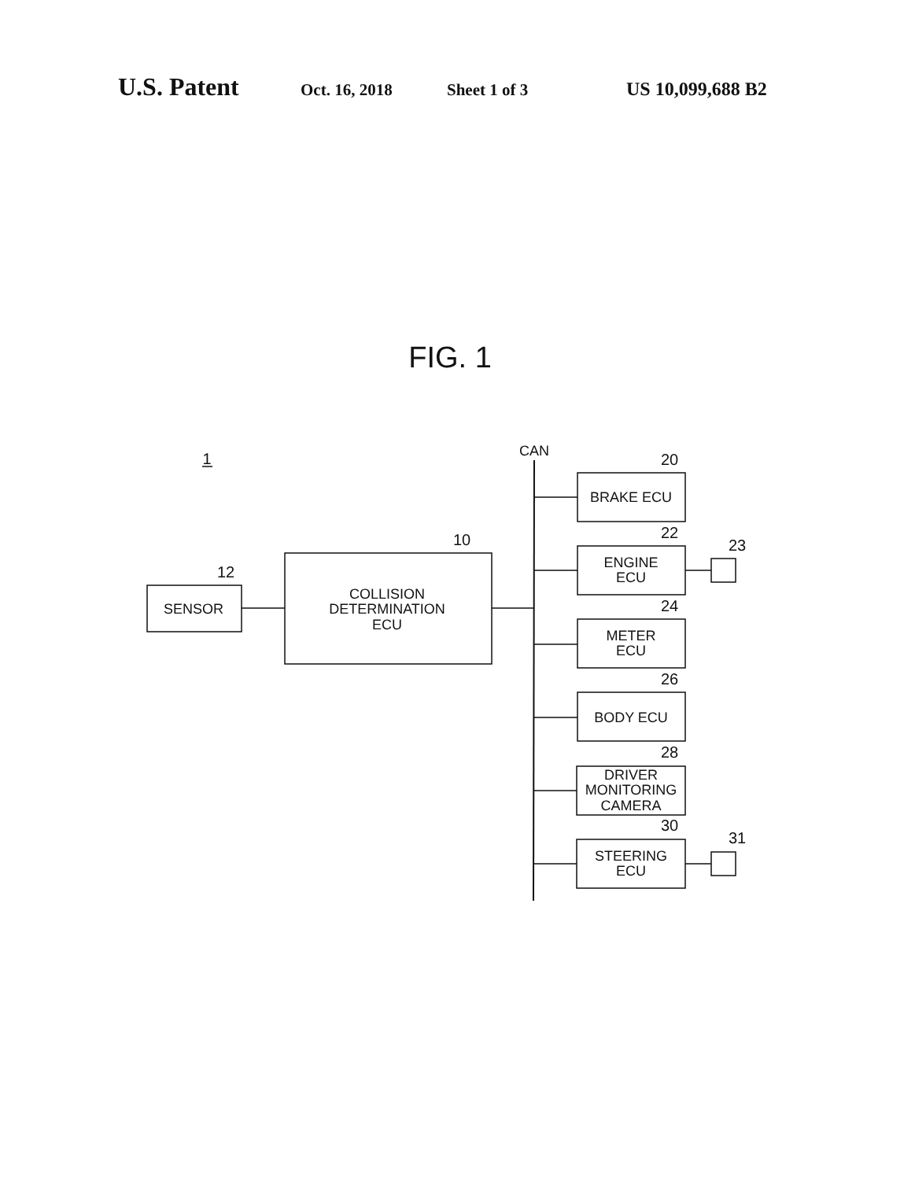U.S. Patent Oct. 16, 2018 Sheet 1 of 3 US 10,099,688 B2
FIG. 1
1
CAN
SENSOR
COLLISION
DETERMINATION
ECU
BRAKE ECU
ENGINE
ECU
METER
ECU
BODY ECU
DRIVER
MONITORING
CAMERA
STEERING
ECU
12
10
20
22
23
24
26
28
30
31